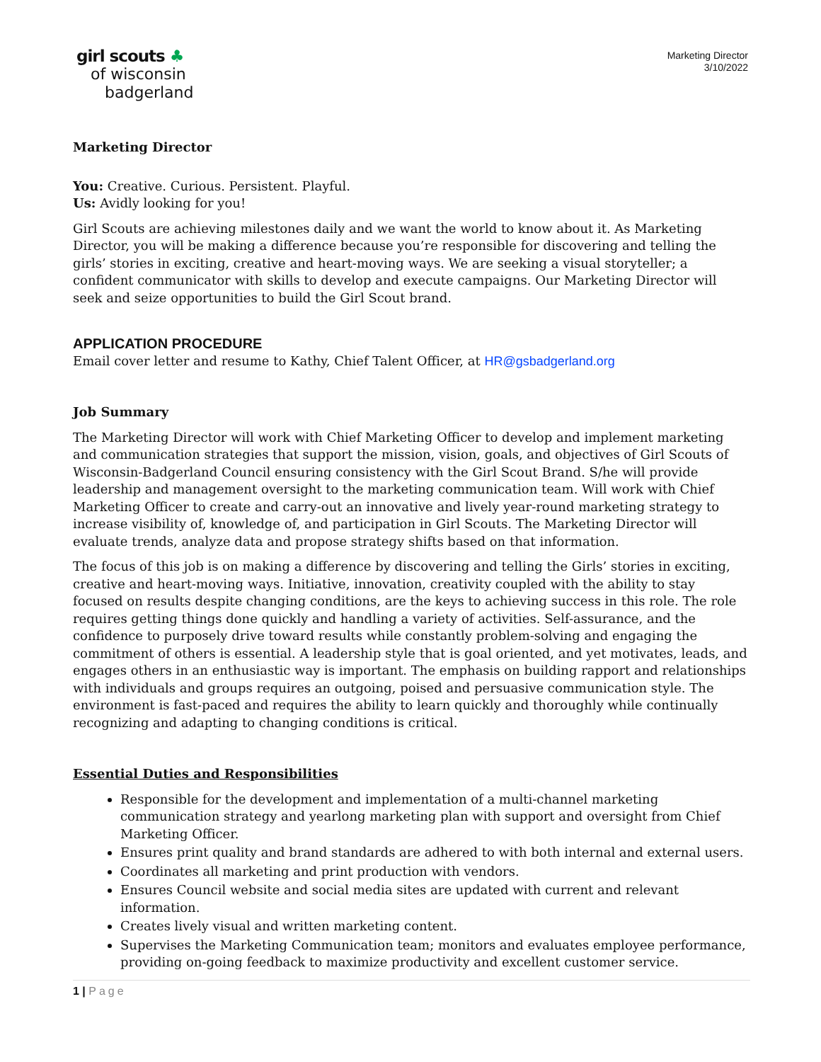girl scouts ♣
of wisconsin
badgerland
Marketing Director
3/10/2022
Marketing Director
You: Creative. Curious. Persistent. Playful.
Us: Avidly looking for you!
Girl Scouts are achieving milestones daily and we want the world to know about it. As Marketing Director, you will be making a difference because you’re responsible for discovering and telling the girls’ stories in exciting, creative and heart-moving ways. We are seeking a visual storyteller; a confident communicator with skills to develop and execute campaigns. Our Marketing Director will seek and seize opportunities to build the Girl Scout brand.
APPLICATION PROCEDURE
Email cover letter and resume to Kathy, Chief Talent Officer, at HR@gsbadgerland.org
Job Summary
The Marketing Director will work with Chief Marketing Officer to develop and implement marketing and communication strategies that support the mission, vision, goals, and objectives of Girl Scouts of Wisconsin-Badgerland Council ensuring consistency with the Girl Scout Brand. S/he will provide leadership and management oversight to the marketing communication team. Will work with Chief Marketing Officer to create and carry-out an innovative and lively year-round marketing strategy to increase visibility of, knowledge of, and participation in Girl Scouts. The Marketing Director will evaluate trends, analyze data and propose strategy shifts based on that information.
The focus of this job is on making a difference by discovering and telling the Girls’ stories in exciting, creative and heart-moving ways. Initiative, innovation, creativity coupled with the ability to stay focused on results despite changing conditions, are the keys to achieving success in this role. The role requires getting things done quickly and handling a variety of activities. Self-assurance, and the confidence to purposely drive toward results while constantly problem-solving and engaging the commitment of others is essential. A leadership style that is goal oriented, and yet motivates, leads, and engages others in an enthusiastic way is important. The emphasis on building rapport and relationships with individuals and groups requires an outgoing, poised and persuasive communication style. The environment is fast-paced and requires the ability to learn quickly and thoroughly while continually recognizing and adapting to changing conditions is critical.
Essential Duties and Responsibilities
Responsible for the development and implementation of a multi-channel marketing communication strategy and yearlong marketing plan with support and oversight from Chief Marketing Officer.
Ensures print quality and brand standards are adhered to with both internal and external users.
Coordinates all marketing and print production with vendors.
Ensures Council website and social media sites are updated with current and relevant information.
Creates lively visual and written marketing content.
Supervises the Marketing Communication team; monitors and evaluates employee performance, providing on-going feedback to maximize productivity and excellent customer service.
1 | Page